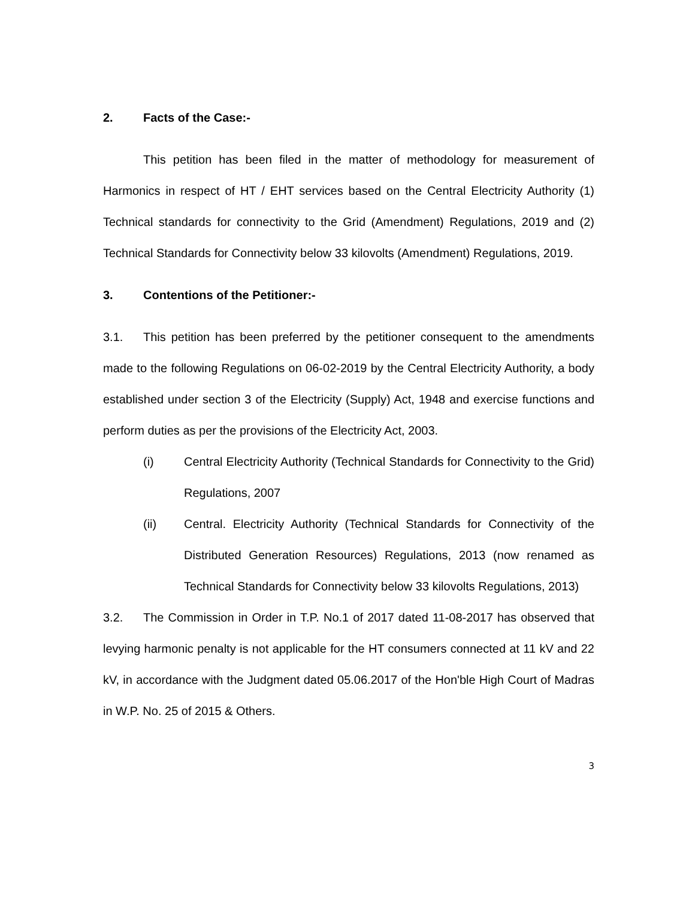2. Facts of the Case:-
This petition has been filed in the matter of methodology for measurement of Harmonics in respect of HT / EHT services based on the Central Electricity Authority (1) Technical standards for connectivity to the Grid (Amendment) Regulations, 2019 and (2) Technical Standards for Connectivity below 33 kilovolts (Amendment) Regulations, 2019.
3. Contentions of the Petitioner:-
3.1. This petition has been preferred by the petitioner consequent to the amendments made to the following Regulations on 06-02-2019 by the Central Electricity Authority, a body established under section 3 of the Electricity (Supply) Act, 1948 and exercise functions and perform duties as per the provisions of the Electricity Act, 2003.
(i) Central Electricity Authority (Technical Standards for Connectivity to the Grid) Regulations, 2007
(ii) Central. Electricity Authority (Technical Standards for Connectivity of the Distributed Generation Resources) Regulations, 2013 (now renamed as Technical Standards for Connectivity below 33 kilovolts Regulations, 2013)
3.2. The Commission in Order in T.P. No.1 of 2017 dated 11-08-2017 has observed that levying harmonic penalty is not applicable for the HT consumers connected at 11 kV and 22 kV, in accordance with the Judgment dated 05.06.2017 of the Hon'ble High Court of Madras in W.P. No. 25 of 2015 & Others.
3